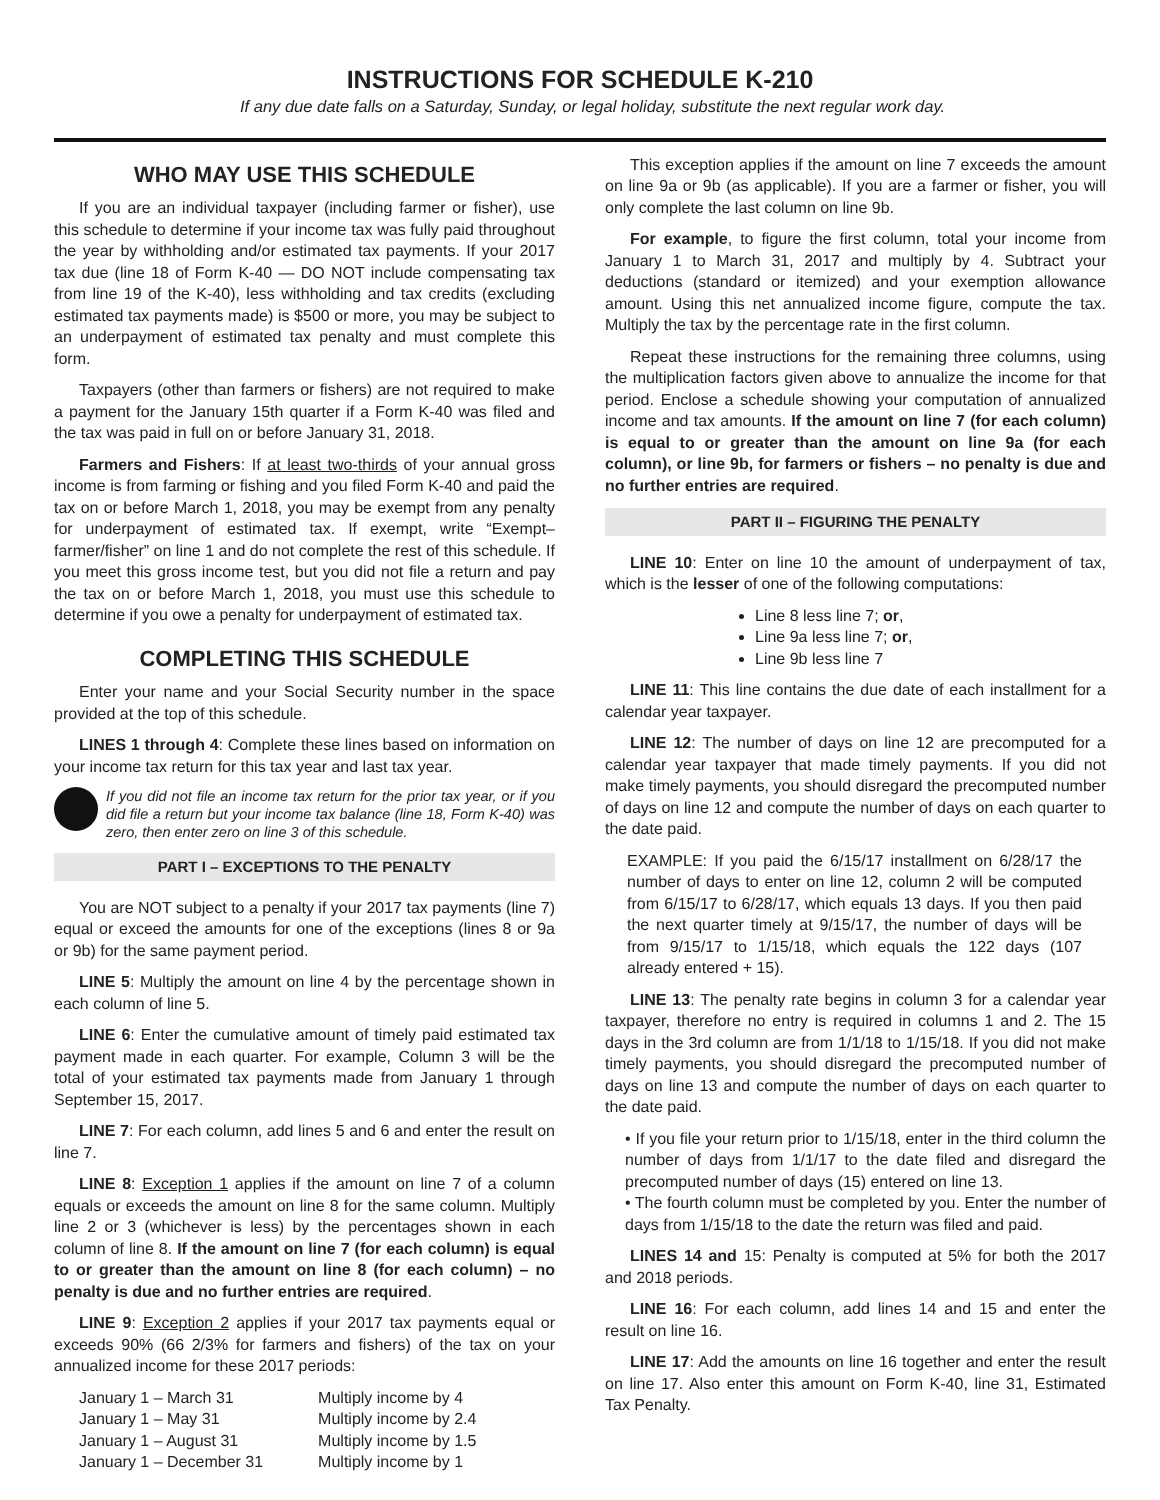INSTRUCTIONS FOR SCHEDULE K-210
If any due date falls on a Saturday, Sunday, or legal holiday, substitute the next regular work day.
WHO MAY USE THIS SCHEDULE
If you are an individual taxpayer (including farmer or fisher), use this schedule to determine if your income tax was fully paid throughout the year by withholding and/or estimated tax payments. If your 2017 tax due (line 18 of Form K-40 — DO NOT include compensating tax from line 19 of the K-40), less withholding and tax credits (excluding estimated tax payments made) is $500 or more, you may be subject to an underpayment of estimated tax penalty and must complete this form.
Taxpayers (other than farmers or fishers) are not required to make a payment for the January 15th quarter if a Form K-40 was filed and the tax was paid in full on or before January 31, 2018.
Farmers and Fishers: If at least two-thirds of your annual gross income is from farming or fishing and you filed Form K-40 and paid the tax on or before March 1, 2018, you may be exempt from any penalty for underpayment of estimated tax. If exempt, write “Exempt–farmer/fisher” on line 1 and do not complete the rest of this schedule. If you meet this gross income test, but you did not file a return and pay the tax on or before March 1, 2018, you must use this schedule to determine if you owe a penalty for underpayment of estimated tax.
COMPLETING THIS SCHEDULE
Enter your name and your Social Security number in the space provided at the top of this schedule.
LINES 1 through 4: Complete these lines based on information on your income tax return for this tax year and last tax year.
If you did not file an income tax return for the prior tax year, or if you did file a return but your income tax balance (line 18, Form K-40) was zero, then enter zero on line 3 of this schedule.
PART I – EXCEPTIONS TO THE PENALTY
You are NOT subject to a penalty if your 2017 tax payments (line 7) equal or exceed the amounts for one of the exceptions (lines 8 or 9a or 9b) for the same payment period.
LINE 5: Multiply the amount on line 4 by the percentage shown in each column of line 5.
LINE 6: Enter the cumulative amount of timely paid estimated tax payment made in each quarter. For example, Column 3 will be the total of your estimated tax payments made from January 1 through September 15, 2017.
LINE 7: For each column, add lines 5 and 6 and enter the result on line 7.
LINE 8: Exception 1 applies if the amount on line 7 of a column equals or exceeds the amount on line 8 for the same column. Multiply line 2 or 3 (whichever is less) by the percentages shown in each column of line 8. If the amount on line 7 (for each column) is equal to or greater than the amount on line 8 (for each column) – no penalty is due and no further entries are required.
LINE 9: Exception 2 applies if your 2017 tax payments equal or exceeds 90% (66 2/3% for farmers and fishers) of the tax on your annualized income for these 2017 periods:
| January 1 – March 31 | Multiply income by 4 |
| January 1 – May 31 | Multiply income by 2.4 |
| January 1 – August 31 | Multiply income by 1.5 |
| January 1 – December 31 | Multiply income by 1 |
This exception applies if the amount on line 7 exceeds the amount on line 9a or 9b (as applicable). If you are a farmer or fisher, you will only complete the last column on line 9b.
For example, to figure the first column, total your income from January 1 to March 31, 2017 and multiply by 4. Subtract your deductions (standard or itemized) and your exemption allowance amount. Using this net annualized income figure, compute the tax. Multiply the tax by the percentage rate in the first column.
Repeat these instructions for the remaining three columns, using the multiplication factors given above to annualize the income for that period. Enclose a schedule showing your computation of annualized income and tax amounts. If the amount on line 7 (for each column) is equal to or greater than the amount on line 9a (for each column), or line 9b, for farmers or fishers – no penalty is due and no further entries are required.
PART II – FIGURING THE PENALTY
LINE 10: Enter on line 10 the amount of underpayment of tax, which is the lesser of one of the following computations:
Line 8 less line 7; or,
Line 9a less line 7; or,
Line 9b less line 7
LINE 11: This line contains the due date of each installment for a calendar year taxpayer.
LINE 12: The number of days on line 12 are precomputed for a calendar year taxpayer that made timely payments. If you did not make timely payments, you should disregard the precomputed number of days on line 12 and compute the number of days on each quarter to the date paid.
EXAMPLE: If you paid the 6/15/17 installment on 6/28/17 the number of days to enter on line 12, column 2 will be computed from 6/15/17 to 6/28/17, which equals 13 days. If you then paid the next quarter timely at 9/15/17, the number of days will be from 9/15/17 to 1/15/18, which equals the 122 days (107 already entered + 15).
LINE 13: The penalty rate begins in column 3 for a calendar year taxpayer, therefore no entry is required in columns 1 and 2. The 15 days in the 3rd column are from 1/1/18 to 1/15/18. If you did not make timely payments, you should disregard the precomputed number of days on line 13 and compute the number of days on each quarter to the date paid.
• If you file your return prior to 1/15/18, enter in the third column the number of days from 1/1/17 to the date filed and disregard the precomputed number of days (15) entered on line 13.
• The fourth column must be completed by you. Enter the number of days from 1/15/18 to the date the return was filed and paid.
LINES 14 and 15: Penalty is computed at 5% for both the 2017 and 2018 periods.
LINE 16: For each column, add lines 14 and 15 and enter the result on line 16.
LINE 17: Add the amounts on line 16 together and enter the result on line 17. Also enter this amount on Form K-40, line 31, Estimated Tax Penalty.